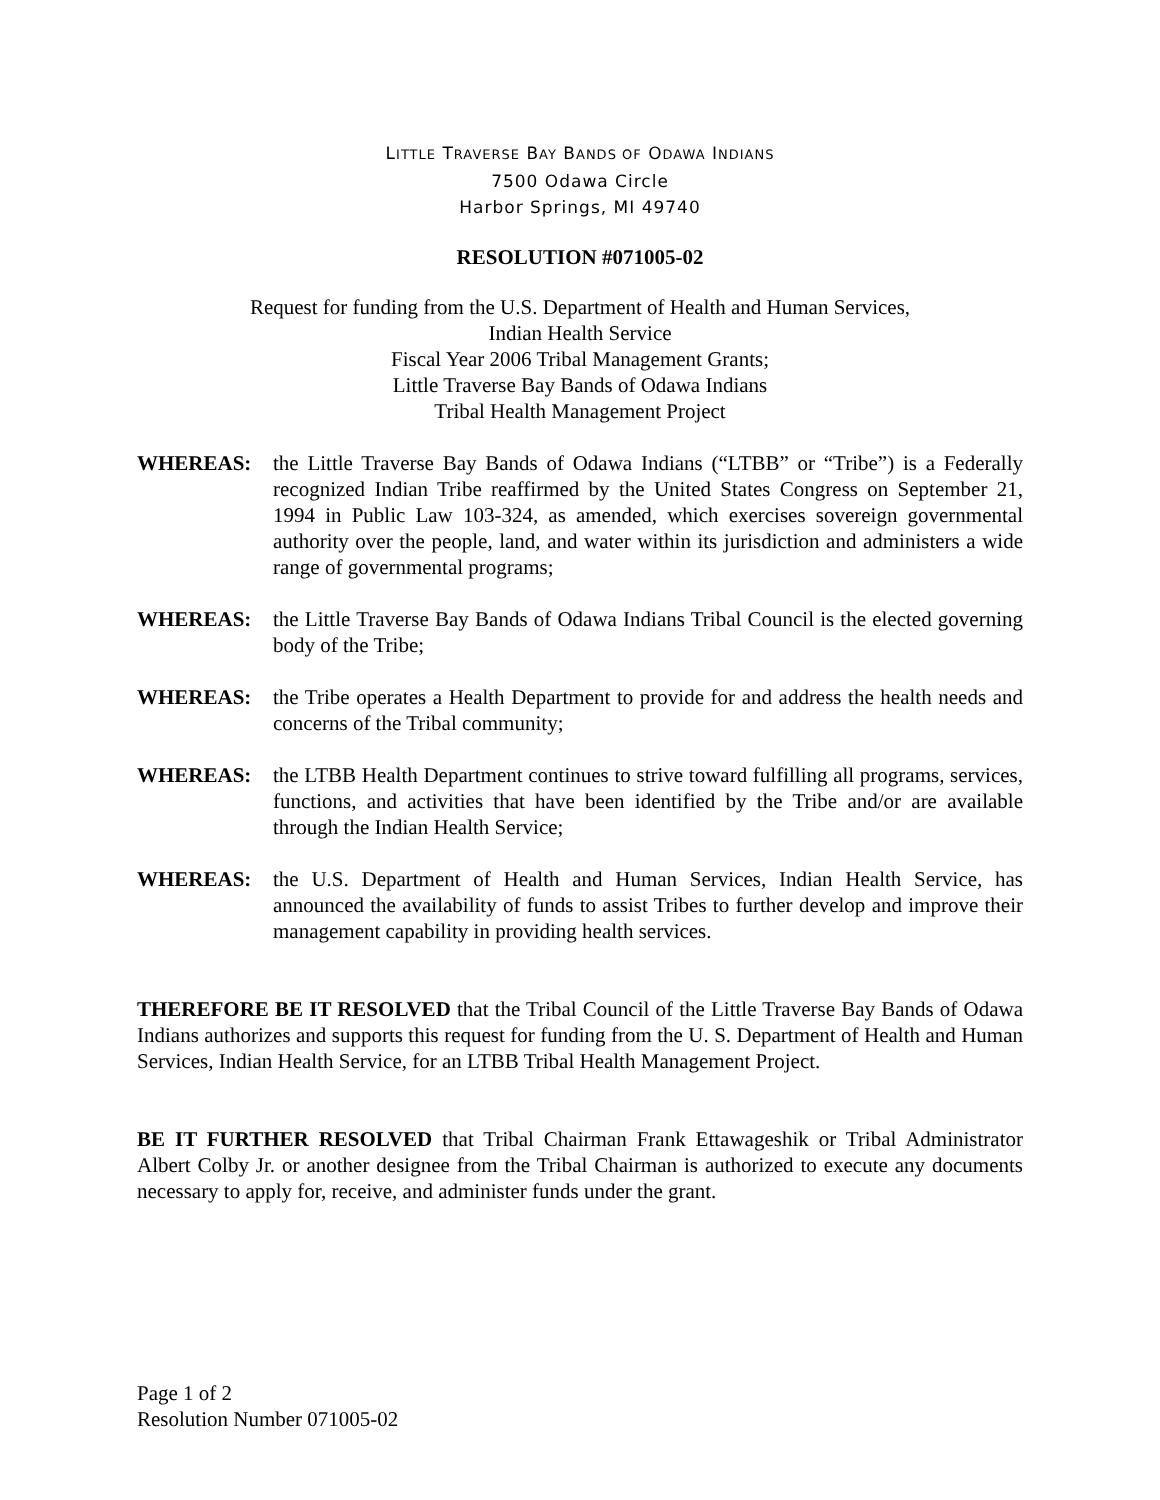LITTLE TRAVERSE BAY BANDS OF ODAWA INDIANS
7500 Odawa Circle
Harbor Springs, MI 49740
RESOLUTION #071005-02
Request for funding from the U.S. Department of Health and Human Services,
Indian Health Service
Fiscal Year 2006 Tribal Management Grants;
Little Traverse Bay Bands of Odawa Indians
Tribal Health Management Project
WHEREAS: the Little Traverse Bay Bands of Odawa Indians (“LTBB” or “Tribe”) is a Federally recognized Indian Tribe reaffirmed by the United States Congress on September 21, 1994 in Public Law 103-324, as amended, which exercises sovereign governmental authority over the people, land, and water within its jurisdiction and administers a wide range of governmental programs;
WHEREAS: the Little Traverse Bay Bands of Odawa Indians Tribal Council is the elected governing body of the Tribe;
WHEREAS: the Tribe operates a Health Department to provide for and address the health needs and concerns of the Tribal community;
WHEREAS: the LTBB Health Department continues to strive toward fulfilling all programs, services, functions, and activities that have been identified by the Tribe and/or are available through the Indian Health Service;
WHEREAS: the U.S. Department of Health and Human Services, Indian Health Service, has announced the availability of funds to assist Tribes to further develop and improve their management capability in providing health services.
THEREFORE BE IT RESOLVED that the Tribal Council of the Little Traverse Bay Bands of Odawa Indians authorizes and supports this request for funding from the U. S. Department of Health and Human Services, Indian Health Service, for an LTBB Tribal Health Management Project.
BE IT FURTHER RESOLVED that Tribal Chairman Frank Ettawageshik or Tribal Administrator Albert Colby Jr. or another designee from the Tribal Chairman is authorized to execute any documents necessary to apply for, receive, and administer funds under the grant.
Page 1 of 2
Resolution Number 071005-02